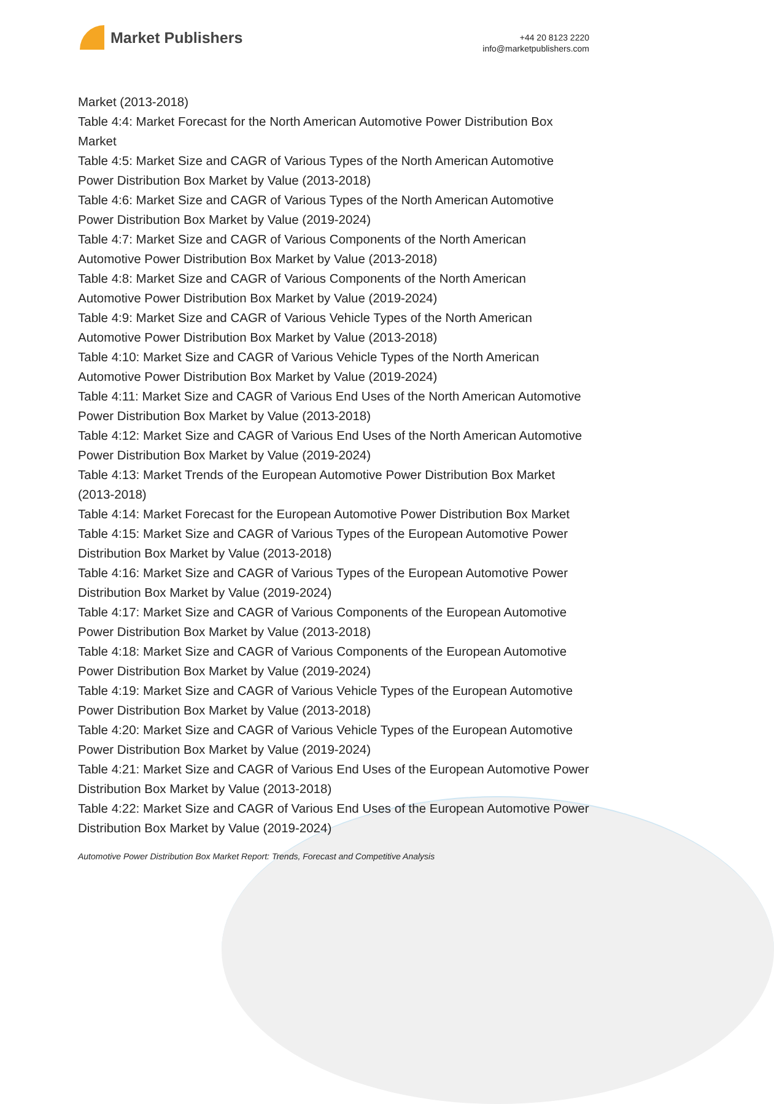Market Publishers
+44 20 8123 2220
info@marketpublishers.com
Market (2013-2018)
Table 4:4: Market Forecast for the North American Automotive Power Distribution Box Market
Table 4:5: Market Size and CAGR of Various Types of the North American Automotive Power Distribution Box Market by Value (2013-2018)
Table 4:6: Market Size and CAGR of Various Types of the North American Automotive Power Distribution Box Market by Value (2019-2024)
Table 4:7: Market Size and CAGR of Various Components of the North American Automotive Power Distribution Box Market by Value (2013-2018)
Table 4:8: Market Size and CAGR of Various Components of the North American Automotive Power Distribution Box Market by Value (2019-2024)
Table 4:9: Market Size and CAGR of Various Vehicle Types of the North American Automotive Power Distribution Box Market by Value (2013-2018)
Table 4:10: Market Size and CAGR of Various Vehicle Types of the North American Automotive Power Distribution Box Market by Value (2019-2024)
Table 4:11: Market Size and CAGR of Various End Uses of the North American Automotive Power Distribution Box Market by Value (2013-2018)
Table 4:12: Market Size and CAGR of Various End Uses of the North American Automotive Power Distribution Box Market by Value (2019-2024)
Table 4:13: Market Trends of the European Automotive Power Distribution Box Market (2013-2018)
Table 4:14: Market Forecast for the European Automotive Power Distribution Box Market
Table 4:15: Market Size and CAGR of Various Types of the European Automotive Power Distribution Box Market by Value (2013-2018)
Table 4:16: Market Size and CAGR of Various Types of the European Automotive Power Distribution Box Market by Value (2019-2024)
Table 4:17: Market Size and CAGR of Various Components of the European Automotive Power Distribution Box Market by Value (2013-2018)
Table 4:18: Market Size and CAGR of Various Components of the European Automotive Power Distribution Box Market by Value (2019-2024)
Table 4:19: Market Size and CAGR of Various Vehicle Types of the European Automotive Power Distribution Box Market by Value (2013-2018)
Table 4:20: Market Size and CAGR of Various Vehicle Types of the European Automotive Power Distribution Box Market by Value (2019-2024)
Table 4:21: Market Size and CAGR of Various End Uses of the European Automotive Power Distribution Box Market by Value (2013-2018)
Table 4:22: Market Size and CAGR of Various End Uses of the European Automotive Power Distribution Box Market by Value (2019-2024)
Automotive Power Distribution Box Market Report: Trends, Forecast and Competitive Analysis